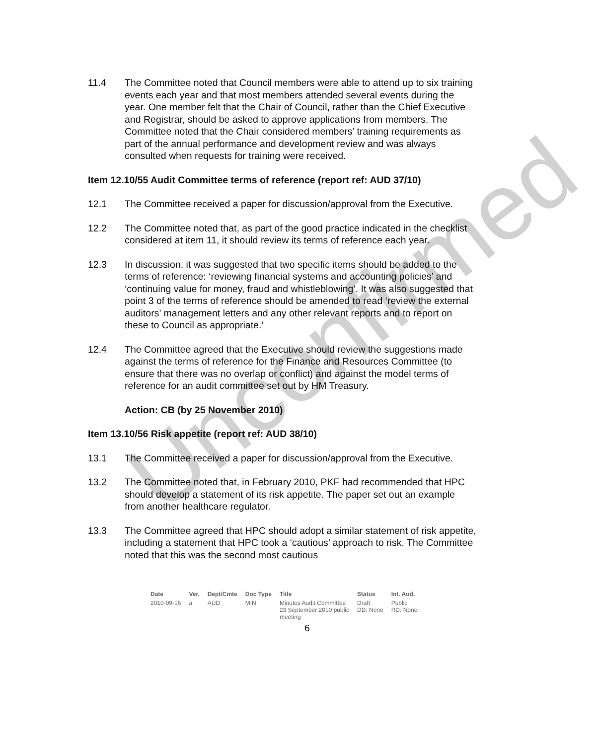Unconfirmed
11.4 The Committee noted that Council members were able to attend up to six training events each year and that most members attended several events during the year. One member felt that the Chair of Council, rather than the Chief Executive and Registrar, should be asked to approve applications from members. The Committee noted that the Chair considered members’ training requirements as part of the annual performance and development review and was always consulted when requests for training were received.
Item 12.10/55 Audit Committee terms of reference (report ref: AUD 37/10)
12.1 The Committee received a paper for discussion/approval from the Executive.
12.2 The Committee noted that, as part of the good practice indicated in the checklist considered at item 11, it should review its terms of reference each year.
12.3 In discussion, it was suggested that two specific items should be added to the terms of reference: ‘reviewing financial systems and accounting policies’ and ‘continuing value for money, fraud and whistleblowing’. It was also suggested that point 3 of the terms of reference should be amended to read ‘review the external auditors’ management letters and any other relevant reports and to report on these to Council as appropriate.’
12.4 The Committee agreed that the Executive should review the suggestions made against the terms of reference for the Finance and Resources Committee (to ensure that there was no overlap or conflict) and against the model terms of reference for an audit committee set out by HM Treasury.
Action: CB (by 25 November 2010)
Item 13.10/56 Risk appetite (report ref: AUD 38/10)
13.1 The Committee received a paper for discussion/approval from the Executive.
13.2 The Committee noted that, in February 2010, PKF had recommended that HPC should develop a statement of its risk appetite. The paper set out an example from another healthcare regulator.
13.3 The Committee agreed that HPC should adopt a similar statement of risk appetite, including a statement that HPC took a ‘cautious’ approach to risk. The Committee noted that this was the second most cautious
| Date | Ver. | Dept/Cmte | Doc Type | Title | Status | Int. Aud. |
| --- | --- | --- | --- | --- | --- | --- |
| 2010-09-16 | a | AUD | MIN | Minutes Audit Committee 23 September 2010 public meeting | Draft DD: None | Public RD: None |
6